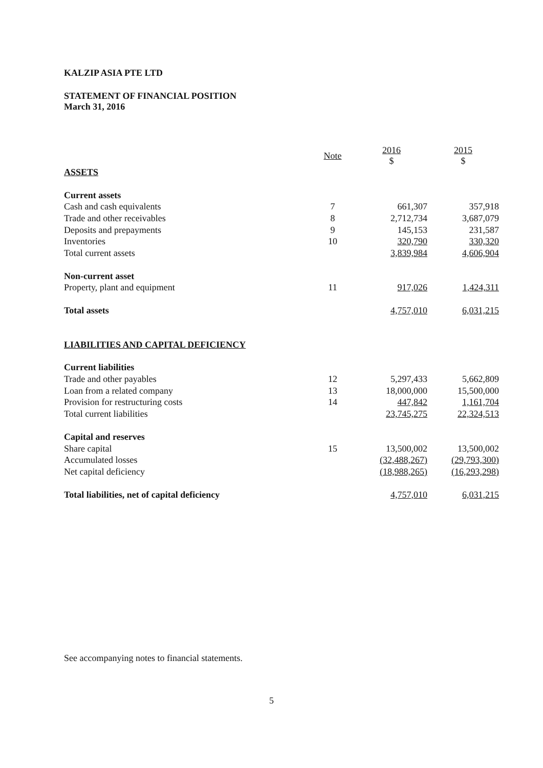KALZIP ASIA PTE LTD
STATEMENT OF FINANCIAL POSITION
March 31, 2016
| | Note | 2016 $ | 2015 $ |
| --- | --- | --- | --- |
| ASSETS | | | |
| Current assets | | | |
| Cash and cash equivalents | 7 | 661,307 | 357,918 |
| Trade and other receivables | 8 | 2,712,734 | 3,687,079 |
| Deposits and prepayments | 9 | 145,153 | 231,587 |
| Inventories | 10 | 320,790 | 330,320 |
| Total current assets | | 3,839,984 | 4,606,904 |
| Non-current asset | | | |
| Property, plant and equipment | 11 | 917,026 | 1,424,311 |
| Total assets | | 4,757,010 | 6,031,215 |
| LIABILITIES AND CAPITAL DEFICIENCY | | | |
| Current liabilities | | | |
| Trade and other payables | 12 | 5,297,433 | 5,662,809 |
| Loan from a related company | 13 | 18,000,000 | 15,500,000 |
| Provision for restructuring costs | 14 | 447,842 | 1,161,704 |
| Total current liabilities | | 23,745,275 | 22,324,513 |
| Capital and reserves | | | |
| Share capital | 15 | 13,500,002 | 13,500,002 |
| Accumulated losses | | (32,488,267) | (29,793,300) |
| Net capital deficiency | | (18,988,265) | (16,293,298) |
| Total liabilities, net of capital deficiency | | 4,757,010 | 6,031,215 |
See accompanying notes to financial statements.
5